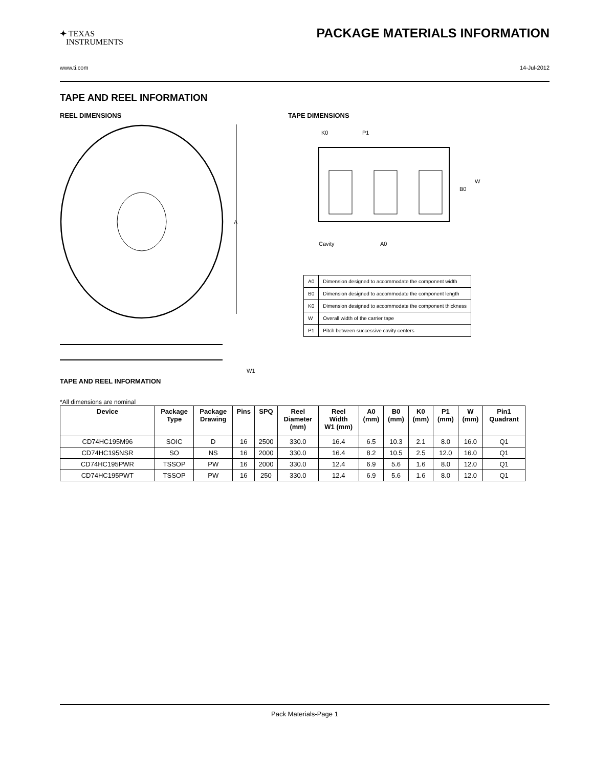✦ TEXAS
INSTRUMENTS
PACKAGE MATERIALS INFORMATION
www.ti.com 14-Jul-2012
TAPE AND REEL INFORMATION
REEL DIMENSIONS
A
W1
TAPE DIMENSIONS
K0
P1
B0
W
Cavity
A0
| A0 | Dimension designed to accommodate the component width |
| B0 | Dimension designed to accommodate the component length |
| K0 | Dimension designed to accommodate the component thickness |
| W | Overall width of the carrier tape |
| P1 | Pitch between successive cavity centers |
TAPE AND REEL INFORMATION
*All dimensions are nominal
| Device | Package Type | Package Drawing | Pins | SPQ | Reel Diameter (mm) | Reel Width W1 (mm) | A0 (mm) | B0 (mm) | K0 (mm) | P1 (mm) | W (mm) | Pin1 Quadrant |
| --- | --- | --- | --- | --- | --- | --- | --- | --- | --- | --- | --- | --- |
| CD74HC195M96 | SOIC | D | 16 | 2500 | 330.0 | 16.4 | 6.5 | 10.3 | 2.1 | 8.0 | 16.0 | Q1 |
| CD74HC195NSR | SO | NS | 16 | 2000 | 330.0 | 16.4 | 8.2 | 10.5 | 2.5 | 12.0 | 16.0 | Q1 |
| CD74HC195PWR | TSSOP | PW | 16 | 2000 | 330.0 | 12.4 | 6.9 | 5.6 | 1.6 | 8.0 | 12.0 | Q1 |
| CD74HC195PWT | TSSOP | PW | 16 | 250 | 330.0 | 12.4 | 6.9 | 5.6 | 1.6 | 8.0 | 12.0 | Q1 |
Pack Materials-Page 1